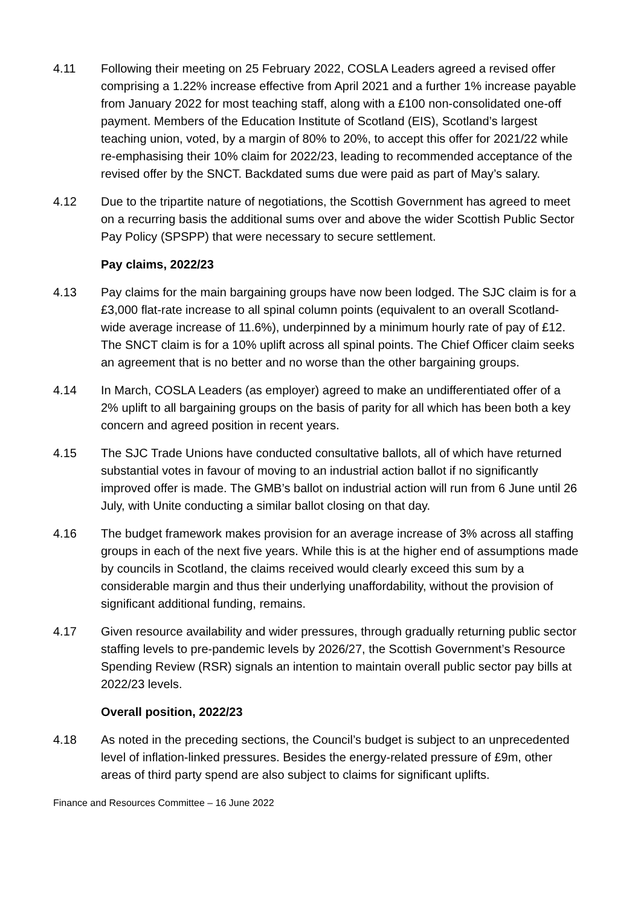4.11 Following their meeting on 25 February 2022, COSLA Leaders agreed a revised offer comprising a 1.22% increase effective from April 2021 and a further 1% increase payable from January 2022 for most teaching staff, along with a £100 non-consolidated one-off payment. Members of the Education Institute of Scotland (EIS), Scotland’s largest teaching union, voted, by a margin of 80% to 20%, to accept this offer for 2021/22 while re-emphasising their 10% claim for 2022/23, leading to recommended acceptance of the revised offer by the SNCT. Backdated sums due were paid as part of May’s salary.
4.12 Due to the tripartite nature of negotiations, the Scottish Government has agreed to meet on a recurring basis the additional sums over and above the wider Scottish Public Sector Pay Policy (SPSPP) that were necessary to secure settlement.
Pay claims, 2022/23
4.13 Pay claims for the main bargaining groups have now been lodged. The SJC claim is for a £3,000 flat-rate increase to all spinal column points (equivalent to an overall Scotland-wide average increase of 11.6%), underpinned by a minimum hourly rate of pay of £12. The SNCT claim is for a 10% uplift across all spinal points. The Chief Officer claim seeks an agreement that is no better and no worse than the other bargaining groups.
4.14 In March, COSLA Leaders (as employer) agreed to make an undifferentiated offer of a 2% uplift to all bargaining groups on the basis of parity for all which has been both a key concern and agreed position in recent years.
4.15 The SJC Trade Unions have conducted consultative ballots, all of which have returned substantial votes in favour of moving to an industrial action ballot if no significantly improved offer is made. The GMB’s ballot on industrial action will run from 6 June until 26 July, with Unite conducting a similar ballot closing on that day.
4.16 The budget framework makes provision for an average increase of 3% across all staffing groups in each of the next five years. While this is at the higher end of assumptions made by councils in Scotland, the claims received would clearly exceed this sum by a considerable margin and thus their underlying unaffordability, without the provision of significant additional funding, remains.
4.17 Given resource availability and wider pressures, through gradually returning public sector staffing levels to pre-pandemic levels by 2026/27, the Scottish Government’s Resource Spending Review (RSR) signals an intention to maintain overall public sector pay bills at 2022/23 levels.
Overall position, 2022/23
4.18 As noted in the preceding sections, the Council’s budget is subject to an unprecedented level of inflation-linked pressures. Besides the energy-related pressure of £9m, other areas of third party spend are also subject to claims for significant uplifts.
Finance and Resources Committee – 16 June 2022